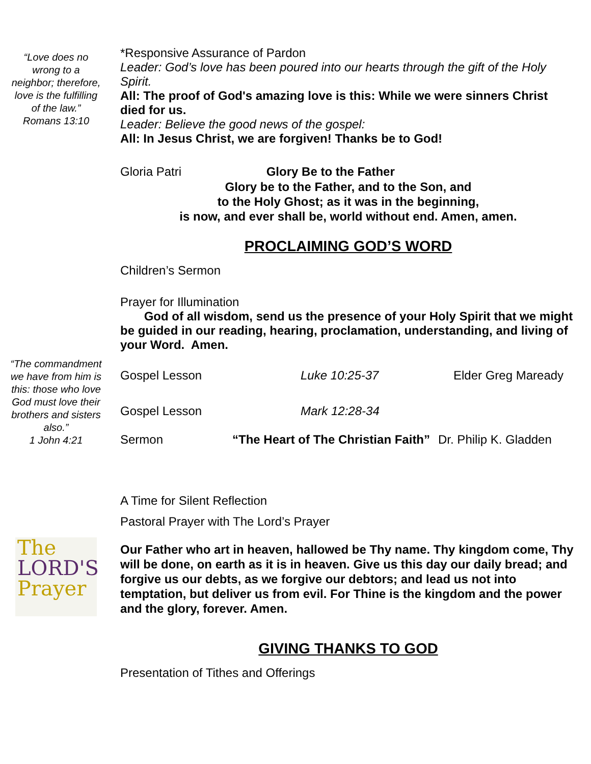“Love does no wrong to a neighbor; therefore, love is the fulfilling of the law.”
Romans 13:10
“The commandment we have from him is this: those who love God must love their brothers and sisters also.”
1 John 4:21
The
LORD'S
Prayer
*Responsive Assurance of Pardon
Leader: God’s love has been poured into our hearts through the gift of the Holy Spirit.
All: The proof of God's amazing love is this: While we were sinners Christ died for us.
Leader: Believe the good news of the gospel:
All: In Jesus Christ, we are forgiven! Thanks be to God!
Gloria Patri Glory Be to the Father
Glory be to the Father, and to the Son, and
to the Holy Ghost; as it was in the beginning,
is now, and ever shall be, world without end. Amen, amen.
PROCLAIMING GOD’S WORD
Children’s Sermon
Prayer for Illumination
God of all wisdom, send us the presence of your Holy Spirit that we might be guided in our reading, hearing, proclamation, understanding, and living of your Word. Amen.
Gospel Lesson Luke 10:25-37 Elder Greg Maready
Gospel Lesson Mark 12:28-34
Sermon “The Heart of The Christian Faith” Dr. Philip K. Gladden
A Time for Silent Reflection
Pastoral Prayer with The Lord’s Prayer
Our Father who art in heaven, hallowed be Thy name. Thy kingdom come, Thy will be done, on earth as it is in heaven. Give us this day our daily bread; and forgive us our debts, as we forgive our debtors; and lead us not into temptation, but deliver us from evil. For Thine is the kingdom and the power and the glory, forever. Amen.
GIVING THANKS TO GOD
Presentation of Tithes and Offerings